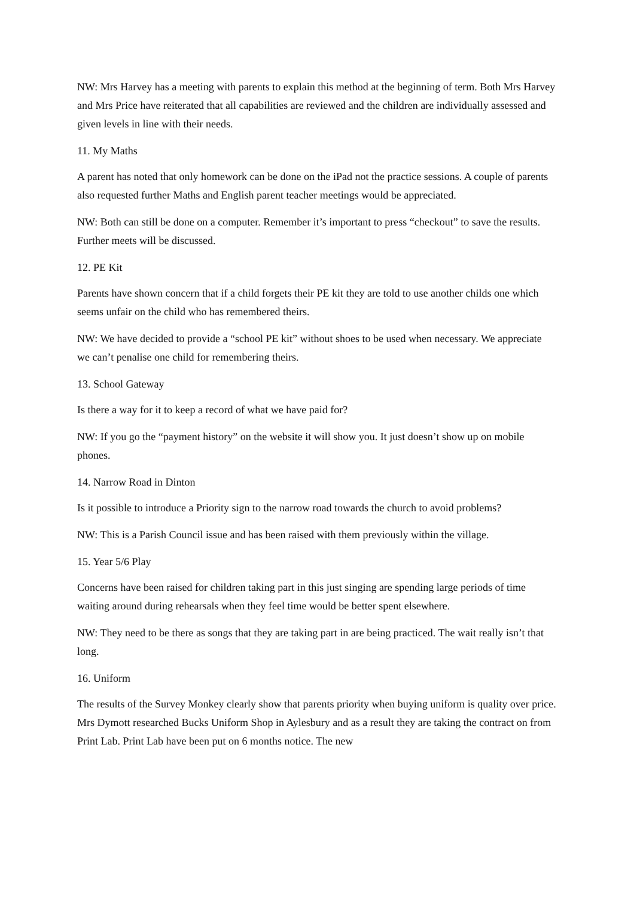NW: Mrs Harvey has a meeting with parents to explain this method at the beginning of term. Both Mrs Harvey and Mrs Price have reiterated that all capabilities are reviewed and the children are individually assessed and given levels in line with their needs.
11. My Maths
A parent has noted that only homework can be done on the iPad not the practice sessions. A couple of parents also requested further Maths and English parent teacher meetings would be appreciated.
NW: Both can still be done on a computer. Remember it’s important to press “checkout” to save the results. Further meets will be discussed.
12. PE Kit
Parents have shown concern that if a child forgets their PE kit they are told to use another childs one which seems unfair on the child who has remembered theirs.
NW: We have decided to provide a “school PE kit” without shoes to be used when necessary. We appreciate we can’t penalise one child for remembering theirs.
13. School Gateway
Is there a way for it to keep a record of what we have paid for?
NW: If you go the “payment history” on the website it will show you. It just doesn’t show up on mobile phones.
14. Narrow Road in Dinton
Is it possible to introduce a Priority sign to the narrow road towards the church to avoid problems?
NW: This is a Parish Council issue and has been raised with them previously within the village.
15. Year 5/6 Play
Concerns have been raised for children taking part in this just singing are spending large periods of time waiting around during rehearsals when they feel time would be better spent elsewhere.
NW: They need to be there as songs that they are taking part in are being practiced. The wait really isn’t that long.
16. Uniform
The results of the Survey Monkey clearly show that parents priority when buying uniform is quality over price. Mrs Dymott researched Bucks Uniform Shop in Aylesbury and as a result they are taking the contract on from Print Lab. Print Lab have been put on 6 months notice. The new